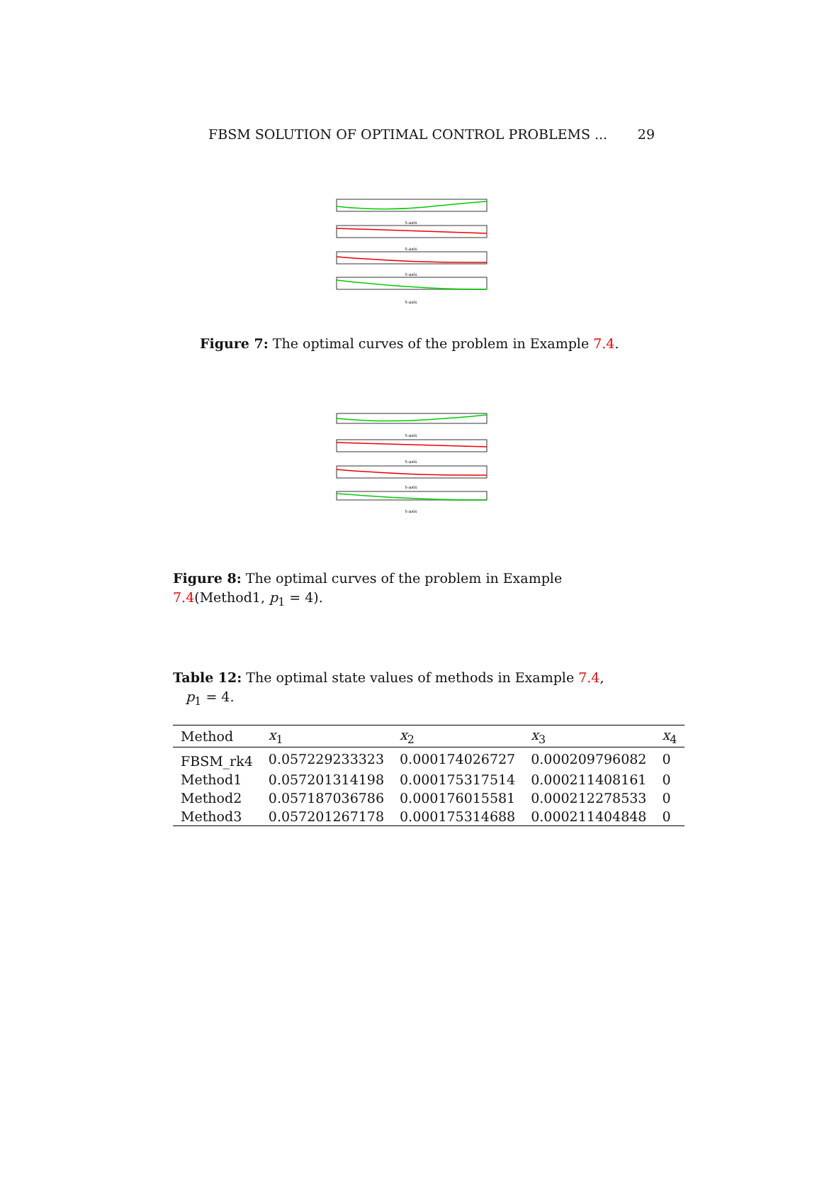FBSM SOLUTION OF OPTIMAL CONTROL PROBLEMS ... 29
t-axis
t-axis
t-axis
t-axis
Figure 7: The optimal curves of the problem in Example 7.4.
t-axis
t-axis
t-axis
t-axis
Figure 8: The optimal curves of the problem in Example 7.4(Method1, p<sub>1</sub> = 4).
Table 12: The optimal state values of methods in Example 7.4, p<sub>1</sub> = 4.
| Method | x<sub>1</sub> | x<sub>2</sub> | x<sub>3</sub> | x<sub>4</sub> |
| --- | --- | --- | --- | --- |
| FBSM_rk4 | 0.057229233323 | 0.000174026727 | 0.000209796082 | 0 |
| Method1 | 0.057201314198 | 0.000175317514 | 0.000211408161 | 0 |
| Method2 | 0.057187036786 | 0.000176015581 | 0.000212278533 | 0 |
| Method3 | 0.057201267178 | 0.000175314688 | 0.000211404848 | 0 |